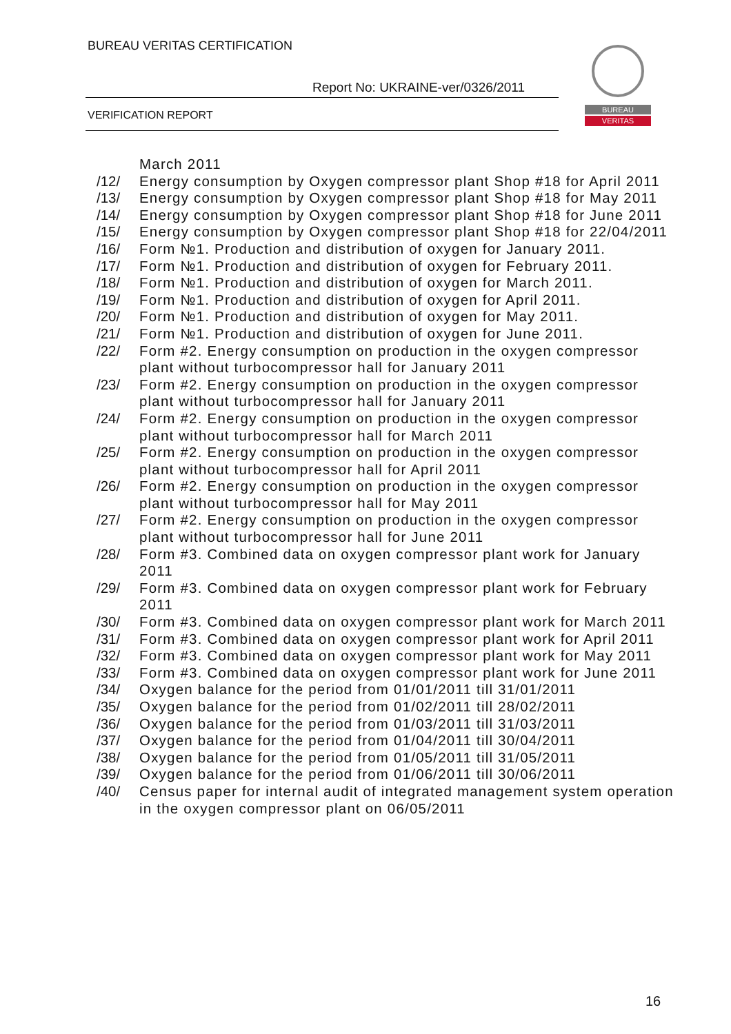BUREAU VERITAS CERTIFICATION
Report No: UKRAINE-ver/0326/2011
VERIFICATION REPORT
BUREAU
VERITAS
March 2011
/12/ Energy consumption by Oxygen compressor plant Shop #18 for April 2011
/13/ Energy consumption by Oxygen compressor plant Shop #18 for May 2011
/14/ Energy consumption by Oxygen compressor plant Shop #18 for June 2011
/15/ Energy consumption by Oxygen compressor plant Shop #18 for 22/04/2011
/16/ Form №1. Production and distribution of oxygen for January 2011.
/17/ Form №1. Production and distribution of oxygen for February 2011.
/18/ Form №1. Production and distribution of oxygen for March 2011.
/19/ Form №1. Production and distribution of oxygen for April 2011.
/20/ Form №1. Production and distribution of oxygen for May 2011.
/21/ Form №1. Production and distribution of oxygen for June 2011.
/22/ Form #2. Energy consumption on production in the oxygen compressor plant without turbocompressor hall for January 2011
/23/ Form #2. Energy consumption on production in the oxygen compressor plant without turbocompressor hall for January 2011
/24/ Form #2. Energy consumption on production in the oxygen compressor plant without turbocompressor hall for March 2011
/25/ Form #2. Energy consumption on production in the oxygen compressor plant without turbocompressor hall for April 2011
/26/ Form #2. Energy consumption on production in the oxygen compressor plant without turbocompressor hall for May 2011
/27/ Form #2. Energy consumption on production in the oxygen compressor plant without turbocompressor hall for June 2011
/28/ Form #3. Combined data on oxygen compressor plant work for January 2011
/29/ Form #3. Combined data on oxygen compressor plant work for February 2011
/30/ Form #3. Combined data on oxygen compressor plant work for March 2011
/31/ Form #3. Combined data on oxygen compressor plant work for April 2011
/32/ Form #3. Combined data on oxygen compressor plant work for May 2011
/33/ Form #3. Combined data on oxygen compressor plant work for June 2011
/34/ Oxygen balance for the period from 01/01/2011 till 31/01/2011
/35/ Oxygen balance for the period from 01/02/2011 till 28/02/2011
/36/ Oxygen balance for the period from 01/03/2011 till 31/03/2011
/37/ Oxygen balance for the period from 01/04/2011 till 30/04/2011
/38/ Oxygen balance for the period from 01/05/2011 till 31/05/2011
/39/ Oxygen balance for the period from 01/06/2011 till 30/06/2011
/40/ Census paper for internal audit of integrated management system operation in the oxygen compressor plant on 06/05/2011
16